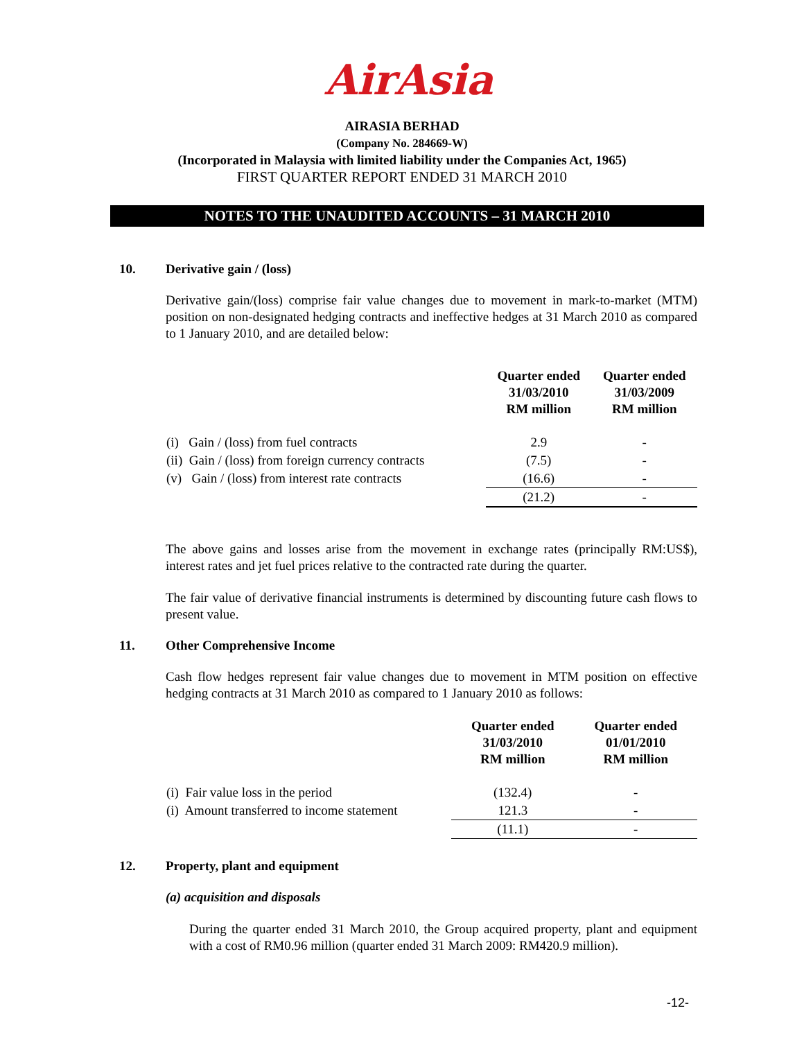AirAsia
AIRASIA BERHAD
(Company No. 284669-W)
(Incorporated in Malaysia with limited liability under the Companies Act, 1965)
FIRST QUARTER REPORT ENDED 31 MARCH 2010
NOTES TO THE UNAUDITED ACCOUNTS – 31 MARCH 2010
10.
Derivative gain / (loss)
Derivative gain/(loss) comprise fair value changes due to movement in mark-to-market (MTM) position on non-designated hedging contracts and ineffective hedges at 31 March 2010 as compared to 1 January 2010, and are detailed below:
| | Quarter ended 31/03/2010 RM million | Quarter ended 31/03/2009 RM million |
| --- | --- | --- |
| (i) Gain / (loss) from fuel contracts | 2.9 | - |
| (ii) Gain / (loss) from foreign currency contracts | (7.5) | - |
| (v) Gain / (loss) from interest rate contracts | (16.6) | - |
| | (21.2) | - |
The above gains and losses arise from the movement in exchange rates (principally RM:US$), interest rates and jet fuel prices relative to the contracted rate during the quarter.
The fair value of derivative financial instruments is determined by discounting future cash flows to present value.
11.
Other Comprehensive Income
Cash flow hedges represent fair value changes due to movement in MTM position on effective hedging contracts at 31 March 2010 as compared to 1 January 2010 as follows:
| | Quarter ended 31/03/2010 RM million | Quarter ended 01/01/2010 RM million |
| --- | --- | --- |
| (i) Fair value loss in the period | (132.4) | - |
| (i) Amount transferred to income statement | 121.3 | - |
| | (11.1) | - |
12.
Property, plant and equipment
(a) acquisition and disposals
During the quarter ended 31 March 2010, the Group acquired property, plant and equipment with a cost of RM0.96 million (quarter ended 31 March 2009: RM420.9 million).
-12-